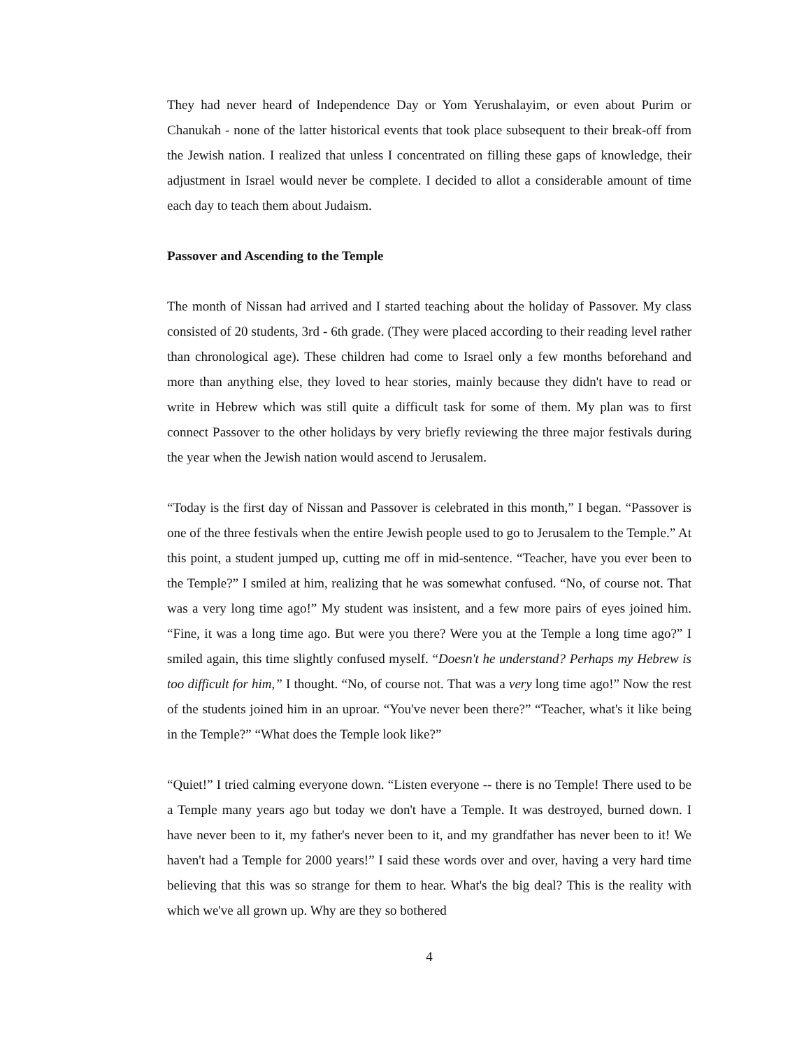They had never heard of Independence Day or Yom Yerushalayim, or even about Purim or Chanukah - none of the latter historical events that took place subsequent to their break-off from the Jewish nation. I realized that unless I concentrated on filling these gaps of knowledge, their adjustment in Israel would never be complete. I decided to allot a considerable amount of time each day to teach them about Judaism.
Passover and Ascending to the Temple
The month of Nissan had arrived and I started teaching about the holiday of Passover. My class consisted of 20 students, 3rd - 6th grade. (They were placed according to their reading level rather than chronological age). These children had come to Israel only a few months beforehand and more than anything else, they loved to hear stories, mainly because they didn't have to read or write in Hebrew which was still quite a difficult task for some of them. My plan was to first connect Passover to the other holidays by very briefly reviewing the three major festivals during the year when the Jewish nation would ascend to Jerusalem.
“Today is the first day of Nissan and Passover is celebrated in this month,” I began. “Passover is one of the three festivals when the entire Jewish people used to go to Jerusalem to the Temple.” At this point, a student jumped up, cutting me off in mid-sentence. “Teacher, have you ever been to the Temple?” I smiled at him, realizing that he was somewhat confused. “No, of course not. That was a very long time ago!” My student was insistent, and a few more pairs of eyes joined him. “Fine, it was a long time ago. But were you there? Were you at the Temple a long time ago?” I smiled again, this time slightly confused myself. “Doesn't he understand? Perhaps my Hebrew is too difficult for him,” I thought. “No, of course not. That was a very long time ago!” Now the rest of the students joined him in an uproar. “You've never been there?” “Teacher, what's it like being in the Temple?” “What does the Temple look like?”
“Quiet!” I tried calming everyone down. “Listen everyone -- there is no Temple! There used to be a Temple many years ago but today we don't have a Temple. It was destroyed, burned down. I have never been to it, my father's never been to it, and my grandfather has never been to it! We haven't had a Temple for 2000 years!” I said these words over and over, having a very hard time believing that this was so strange for them to hear. What's the big deal? This is the reality with which we've all grown up. Why are they so bothered
4